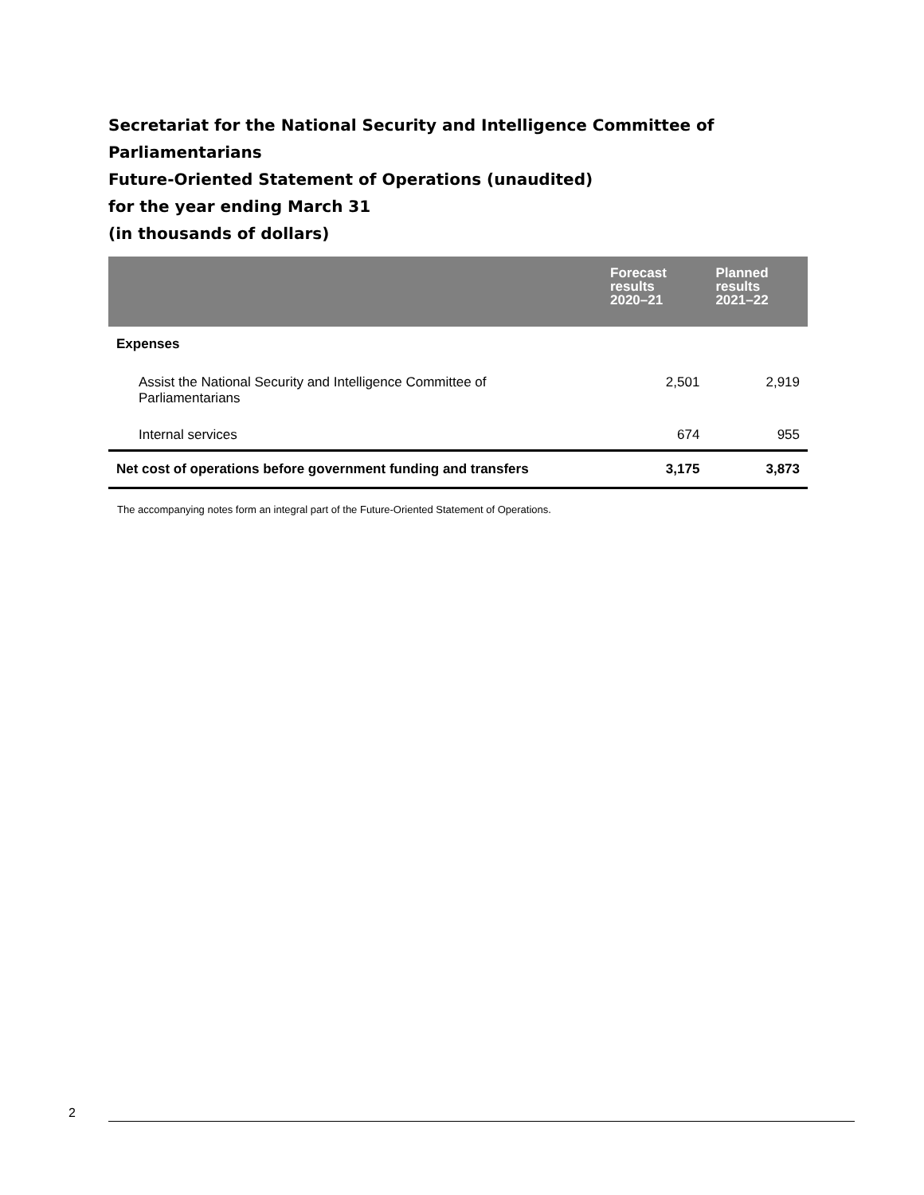Secretariat for the National Security and Intelligence Committee of
Parliamentarians
Future-Oriented Statement of Operations (unaudited)
for the year ending March 31
(in thousands of dollars)
| | Forecast results 2020–21 | Planned results 2021–22 |
| --- | --- | --- |
| Expenses | | |
| Assist the National Security and Intelligence Committee of Parliamentarians | 2,501 | 2,919 |
| Internal services | 674 | 955 |
| Net cost of operations before government funding and transfers | 3,175 | 3,873 |
The accompanying notes form an integral part of the Future-Oriented Statement of Operations.
2